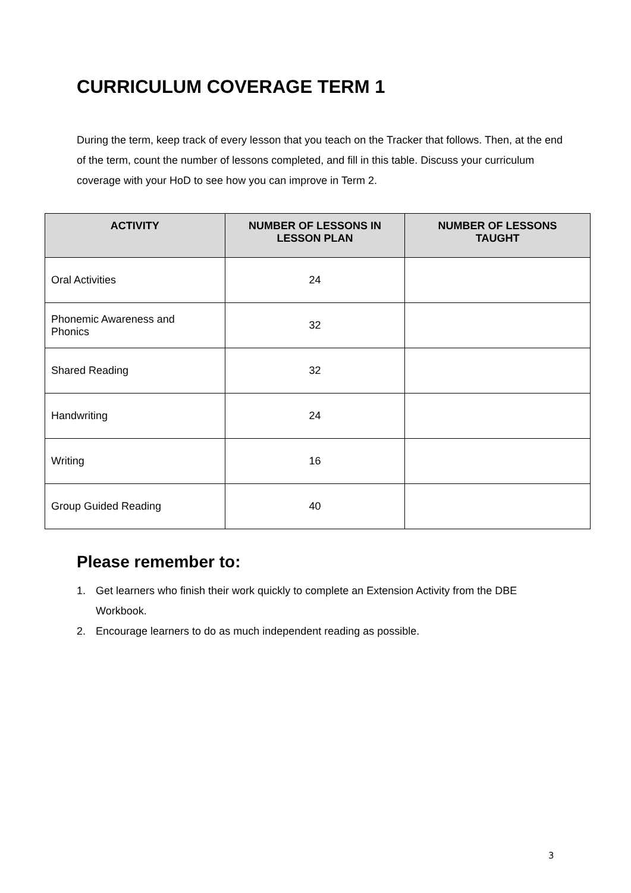CURRICULUM COVERAGE TERM 1
During the term, keep track of every lesson that you teach on the Tracker that follows. Then, at the end of the term, count the number of lessons completed, and fill in this table. Discuss your curriculum coverage with your HoD to see how you can improve in Term 2.
| ACTIVITY | NUMBER OF LESSONS IN LESSON PLAN | NUMBER OF LESSONS TAUGHT |
| --- | --- | --- |
| Oral Activities | 24 | |
| Phonemic Awareness and Phonics | 32 | |
| Shared Reading | 32 | |
| Handwriting | 24 | |
| Writing | 16 | |
| Group Guided Reading | 40 | |
Please remember to:
1. Get learners who finish their work quickly to complete an Extension Activity from the DBE Workbook.
2. Encourage learners to do as much independent reading as possible.
3